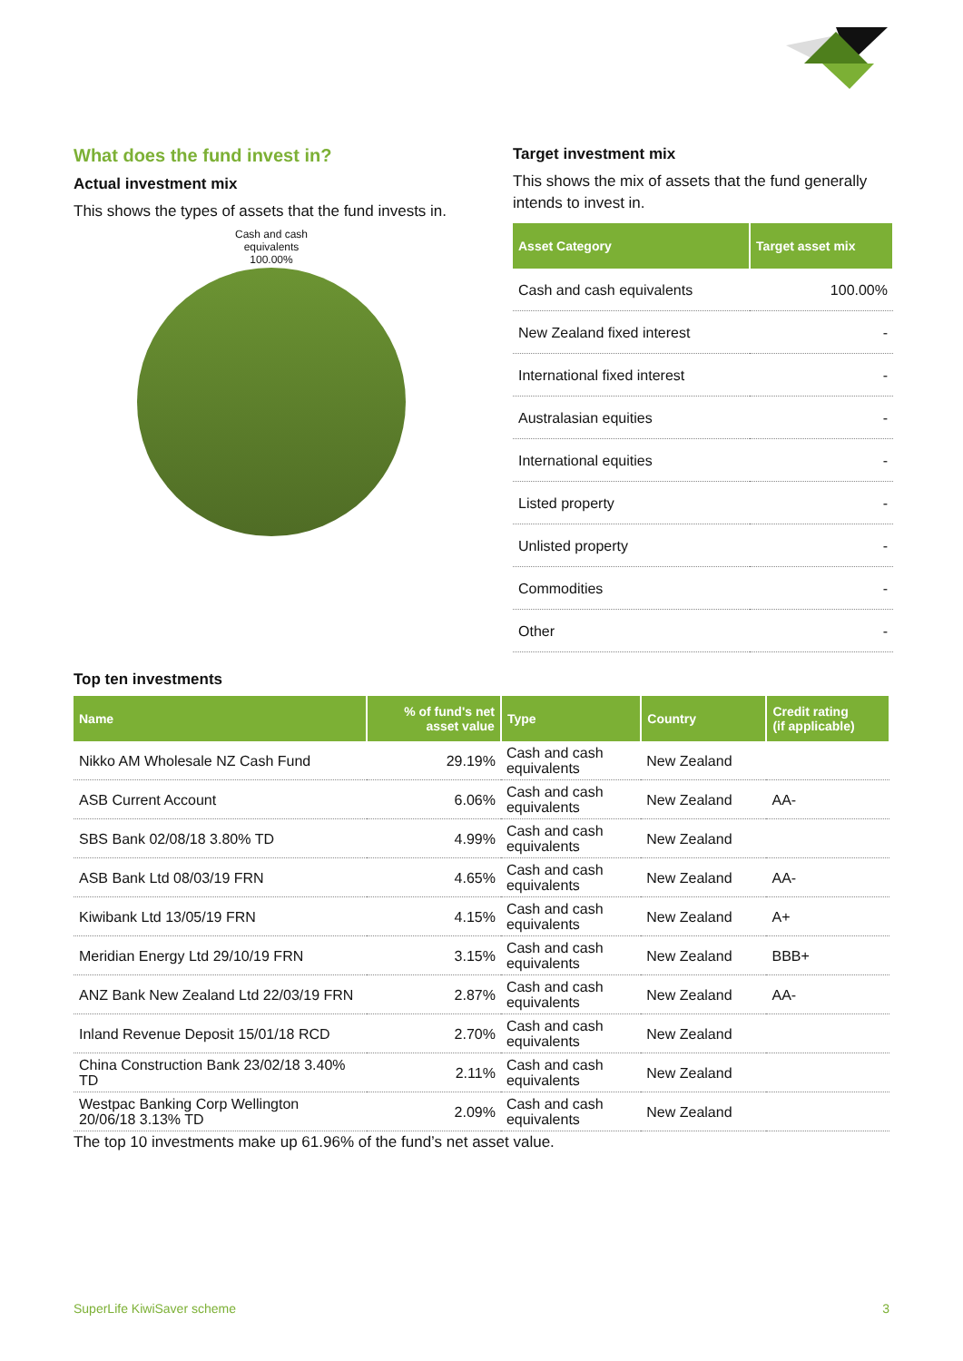What does the fund invest in?
Actual investment mix
This shows the types of assets that the fund invests in.
Cash and cash
equivalents
100.00%
Target investment mix
This shows the mix of assets that the fund generally intends to invest in.
| Asset Category | Target asset mix |
| --- | --- |
| Cash and cash equivalents | 100.00% |
| New Zealand fixed interest | - |
| International fixed interest | - |
| Australasian equities | - |
| International equities | - |
| Listed property | - |
| Unlisted property | - |
| Commodities | - |
| Other | - |
Top ten investments
| Name | % of fund's net asset value | Type | Country | Credit rating (if applicable) |
| --- | --- | --- | --- | --- |
| Nikko AM Wholesale NZ Cash Fund | 29.19% | Cash and cash equivalents | New Zealand | |
| ASB Current Account | 6.06% | Cash and cash equivalents | New Zealand | AA- |
| SBS Bank 02/08/18 3.80% TD | 4.99% | Cash and cash equivalents | New Zealand | |
| ASB Bank Ltd 08/03/19 FRN | 4.65% | Cash and cash equivalents | New Zealand | AA- |
| Kiwibank Ltd 13/05/19 FRN | 4.15% | Cash and cash equivalents | New Zealand | A+ |
| Meridian Energy Ltd 29/10/19 FRN | 3.15% | Cash and cash equivalents | New Zealand | BBB+ |
| ANZ Bank New Zealand Ltd 22/03/19 FRN | 2.87% | Cash and cash equivalents | New Zealand | AA- |
| Inland Revenue Deposit 15/01/18 RCD | 2.70% | Cash and cash equivalents | New Zealand | |
| China Construction Bank 23/02/18 3.40% TD | 2.11% | Cash and cash equivalents | New Zealand | |
| Westpac Banking Corp Wellington 20/06/18 3.13% TD | 2.09% | Cash and cash equivalents | New Zealand | |
The top 10 investments make up 61.96% of the fund’s net asset value.
SuperLife KiwiSaver scheme 3